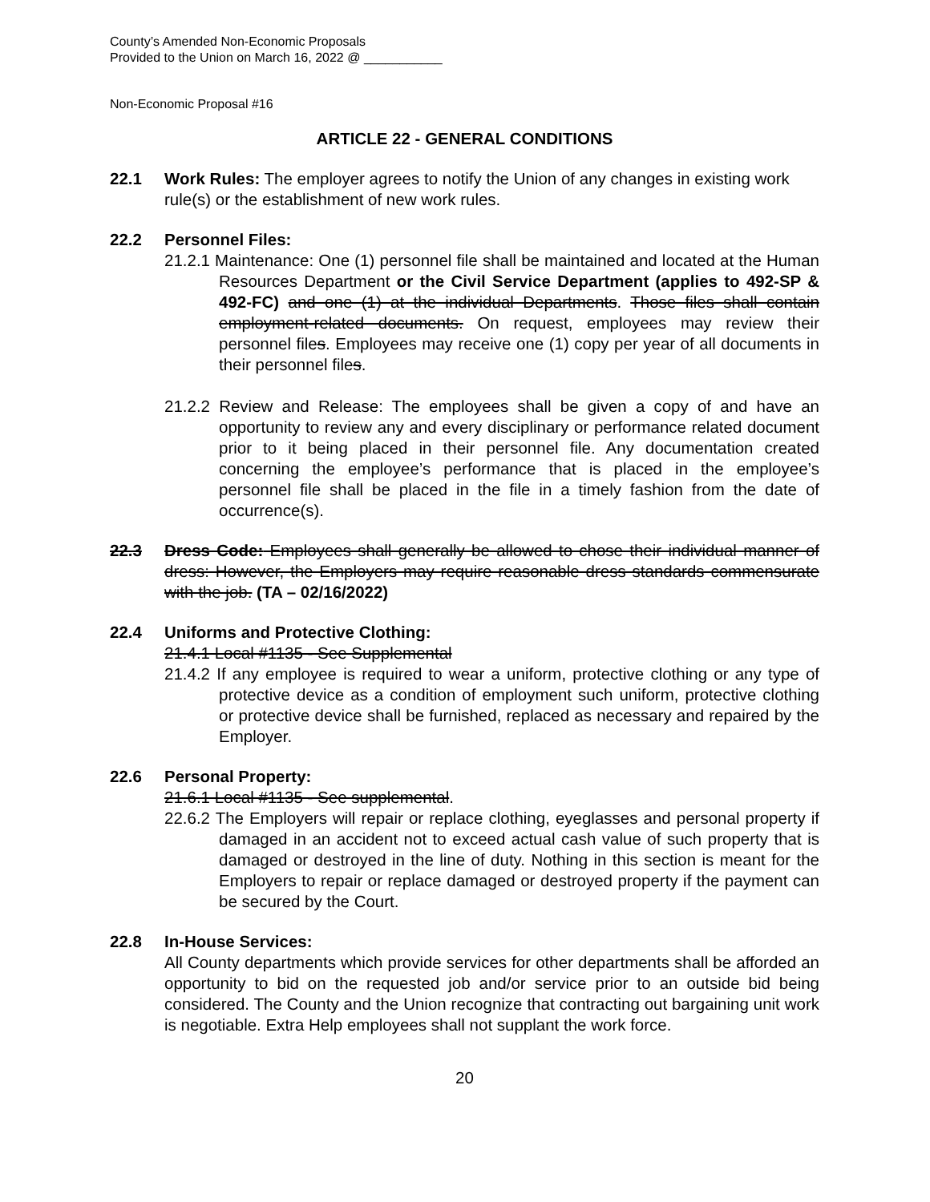County’s Amended Non-Economic Proposals
Provided to the Union on March 16, 2022 @ ___________
Non-Economic Proposal #16
ARTICLE 22 - GENERAL CONDITIONS
22.1 Work Rules: The employer agrees to notify the Union of any changes in existing work rule(s) or the establishment of new work rules.
22.2 Personnel Files:
21.2.1 Maintenance: One (1) personnel file shall be maintained and located at the Human Resources Department or the Civil Service Department (applies to 492-SP & 492-FC) and one (1) at the individual Departments. Those files shall contain employment-related documents. On request, employees may review their personnel files. Employees may receive one (1) copy per year of all documents in their personnel files.
21.2.2 Review and Release: The employees shall be given a copy of and have an opportunity to review any and every disciplinary or performance related document prior to it being placed in their personnel file. Any documentation created concerning the employee’s performance that is placed in the employee’s personnel file shall be placed in the file in a timely fashion from the date of occurrence(s).
22.3 Dress Code: Employees shall generally be allowed to chose their individual manner of dress: However, the Employers may require reasonable dress standards commensurate with the job. (TA – 02/16/2022)
22.4 Uniforms and Protective Clothing:
21.4.1 Local #1135 - See Supplemental
21.4.2 If any employee is required to wear a uniform, protective clothing or any type of protective device as a condition of employment such uniform, protective clothing or protective device shall be furnished, replaced as necessary and repaired by the Employer.
22.6 Personal Property:
21.6.1 Local #1135 - See supplemental.
22.6.2 The Employers will repair or replace clothing, eyeglasses and personal property if damaged in an accident not to exceed actual cash value of such property that is damaged or destroyed in the line of duty. Nothing in this section is meant for the Employers to repair or replace damaged or destroyed property if the payment can be secured by the Court.
22.8 In-House Services:
All County departments which provide services for other departments shall be afforded an opportunity to bid on the requested job and/or service prior to an outside bid being considered. The County and the Union recognize that contracting out bargaining unit work is negotiable. Extra Help employees shall not supplant the work force.
20